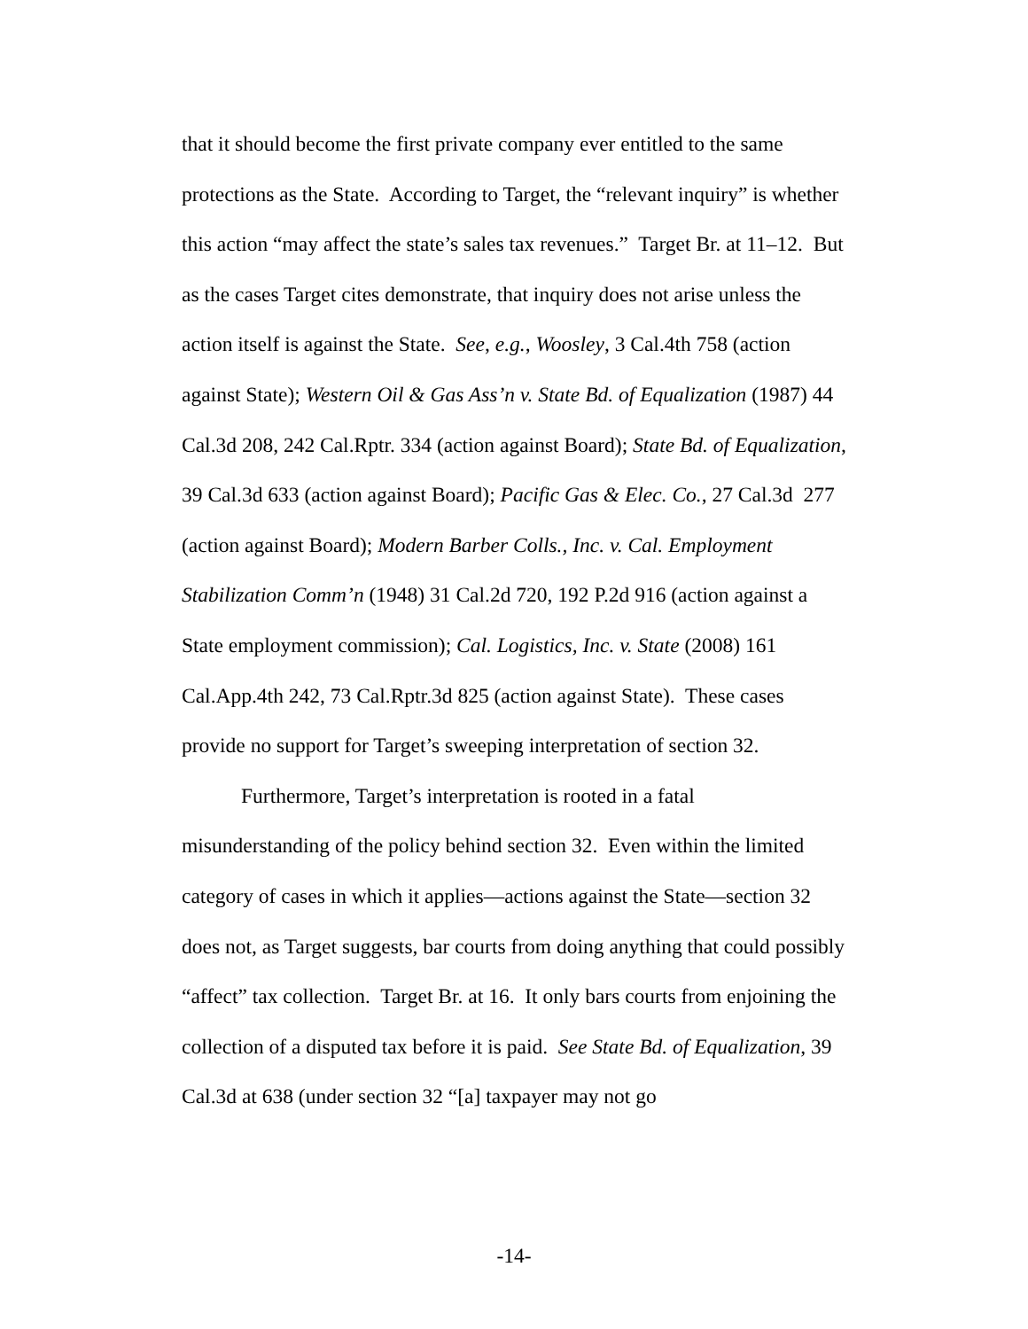that it should become the first private company ever entitled to the same protections as the State. According to Target, the “relevant inquiry” is whether this action “may affect the state’s sales tax revenues.” Target Br. at 11–12. But as the cases Target cites demonstrate, that inquiry does not arise unless the action itself is against the State. See, e.g., Woosley, 3 Cal.4th 758 (action against State); Western Oil & Gas Ass’n v. State Bd. of Equalization (1987) 44 Cal.3d 208, 242 Cal.Rptr. 334 (action against Board); State Bd. of Equalization, 39 Cal.3d 633 (action against Board); Pacific Gas & Elec. Co., 27 Cal.3d 277 (action against Board); Modern Barber Colls., Inc. v. Cal. Employment Stabilization Comm’n (1948) 31 Cal.2d 720, 192 P.2d 916 (action against a State employment commission); Cal. Logistics, Inc. v. State (2008) 161 Cal.App.4th 242, 73 Cal.Rptr.3d 825 (action against State). These cases provide no support for Target’s sweeping interpretation of section 32.
Furthermore, Target’s interpretation is rooted in a fatal misunderstanding of the policy behind section 32. Even within the limited category of cases in which it applies—actions against the State—section 32 does not, as Target suggests, bar courts from doing anything that could possibly “affect” tax collection. Target Br. at 16. It only bars courts from enjoining the collection of a disputed tax before it is paid. See State Bd. of Equalization, 39 Cal.3d at 638 (under section 32 “[a] taxpayer may not go
-14-